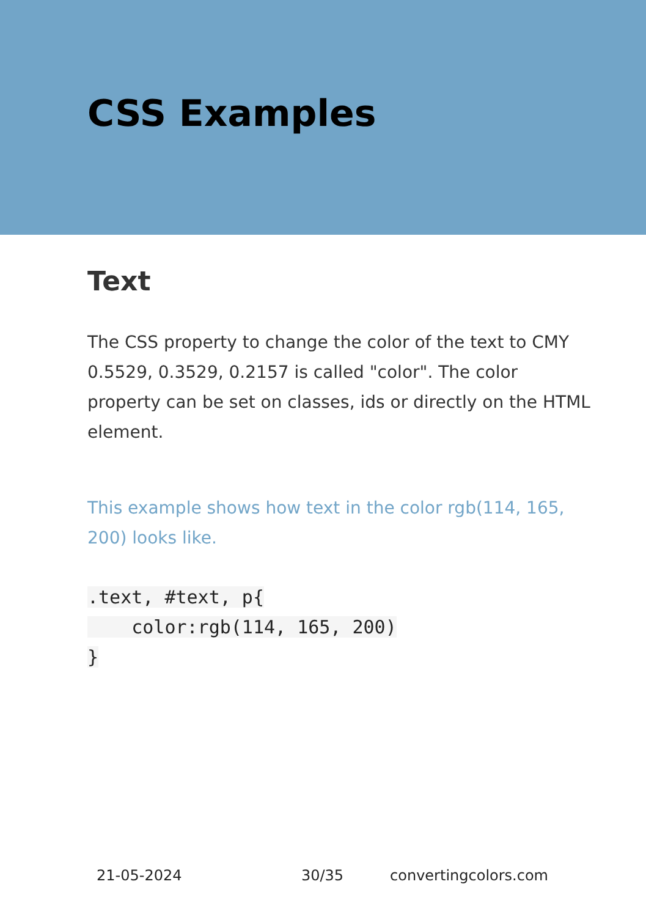CSS Examples
Text
The CSS property to change the color of the text to CMY 0.5529, 0.3529, 0.2157 is called "color". The color property can be set on classes, ids or directly on the HTML element.
This example shows how text in the color rgb(114, 165, 200) looks like.
.text, #text, p{
    color:rgb(114, 165, 200)
}
21-05-2024 30/35 convertingcolors.com